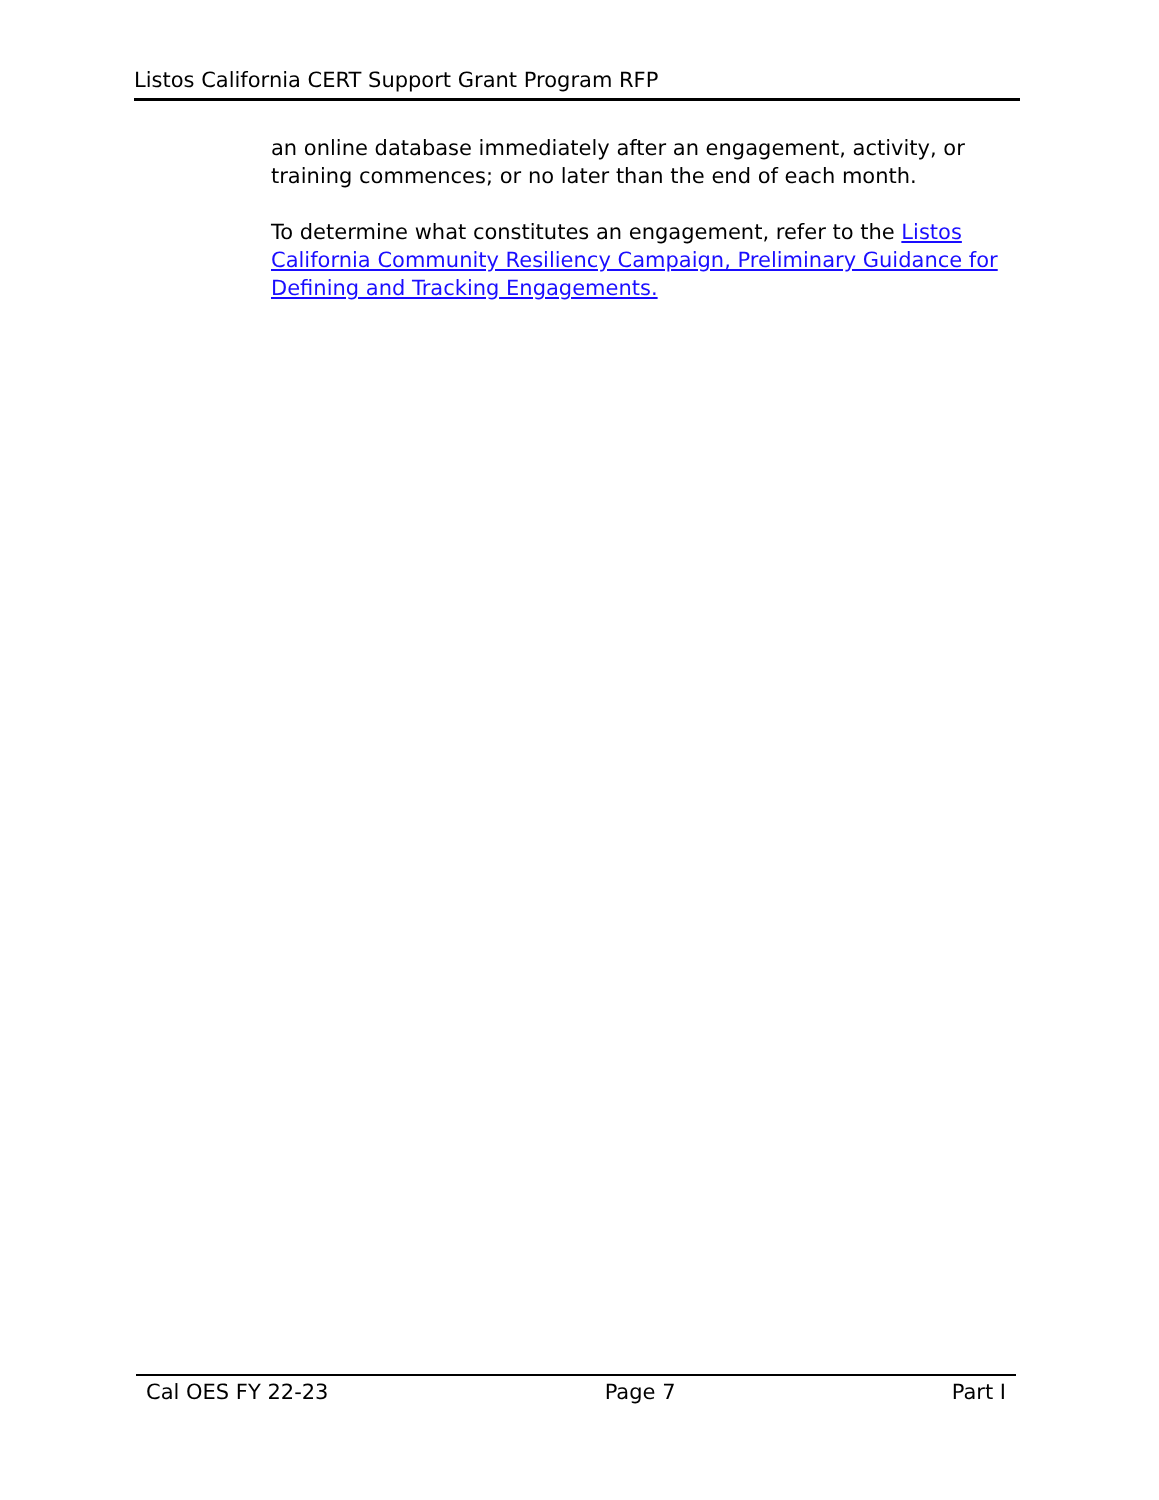Listos California CERT Support Grant Program RFP
an online database immediately after an engagement, activity, or training commences; or no later than the end of each month.
To determine what constitutes an engagement, refer to the Listos California Community Resiliency Campaign, Preliminary Guidance for Defining and Tracking Engagements.
Cal OES FY 22-23 Page 7 Part I